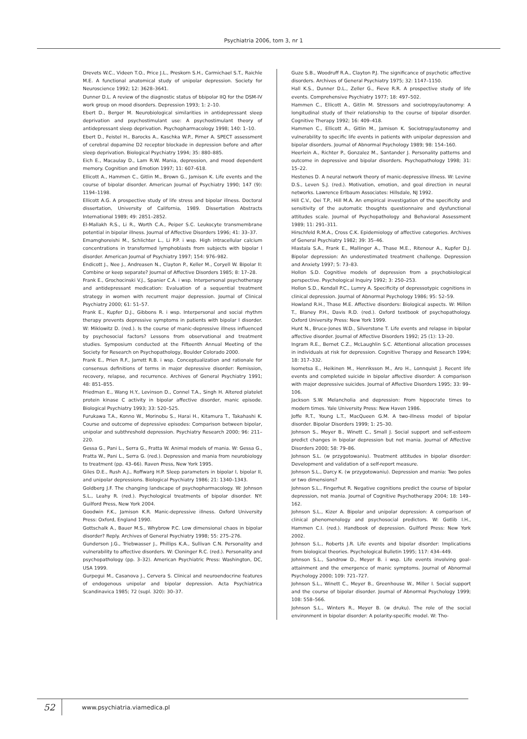Psychiatria 2006, tom 3, nr 1
Drevets W.C., Videen T.O., Price J.L., Preskorn S.H., Carmichael S.T., Raichle M.E. A functional anatomical study of unipolar depression. Society for Neuroscience 1992; 12: 3628–3641.
Dunner D.L. A review of the diagnostic status of bbipolar IIQ for the DSM-IV work group on mood disorders. Depression 1993; 1: 2–10.
Ebert D., Berger M. Neurobiological similarities in antidepressant sleep deprivation and psychostimulant use: A psychostimulant theory of antidepressant sleep deprivation. Psychopharmacology 1998; 140: 1–10.
Ebert D., Feistel H., Barocks A., Kaschka W.P., Pirner A. SPECT assessment of cerebral dopamine D2 receptor blockade in depression before and after sleep deprivation. Biological Psychiatry 1994; 35: 880–885.
Eich E., Macaulay D., Lam R.W. Mania, depression, and mood dependent memory. Cognition and Emotion 1997; 11: 607–618.
Ellicott A., Hammen C., Gitlin M., Brown G., Jamison K. Life events and the course of bipolar disorder. American Journal of Psychiatry 1990; 147 (9): 1194–1198.
Ellicott A.G. A prospective study of life stress and bipolar illness. Doctoral dissertation, University of California, 1989. Dissertation Abstracts International 1989; 49: 2851–2852.
El-Mallakh R.S., Li R., Worth C.A., Peiper S.C. Leukocyte transmembrane potential in bipolar illness. Journal of Affective Disorders 1996; 41: 33–37.
Emamghoreishi M., Schlichter L., Li P.P. i wsp. High intracellular calcium concentrations in transformed lymphoblasts from subjects with bipolar I disorder. American Journal of Psychiatry 1997; 154: 976–982.
Endicott J., Nee J., Andreasen N., Clayton P., Keller M., Coryell W. Bipolar II: Combine or keep separate? Journal of Affective Disorders 1985; 8: 17–28.
Frank E., Grochocinski V.J., Spanier C.A. i wsp. Interpersonal psychotherapy and antidepressant medication: Evaluation of a sequential treatment strategy in women with recurrent major depression. Journal of Clinical Psychiatry 2000; 61: 51–57.
Frank E., Kupfer D.J., Gibbons R. i wsp. Interpersonal and social rhythm therapy prevents depressive symptoms in patients with bipolar I disorder. W: Miklowitz D. (red.). Is the course of manic-depressive illness influenced by psychosocial factors? Lessons from observational and treatment studies. Symposium conducted at the Fifteenth Annual Meeting of the Society for Research on Psychopathology, Boulder Colorado 2000.
Frank E., Prien R.F., Jarrett R.B. i wsp. Conceptualization and rationale for consensus definitions of terms in major depressive disorder: Remission, recovery, relapse, and recurrence. Archives of General Psychiatry 1991; 48: 851–855.
Friedman E., Wang H.Y., Levinson D., Connel T.A., Singh H. Altered platelet protein kinase C activity in bipolar affective disorder, manic episode. Biological Psychiatry 1993; 33: 520–525.
Furukawa T.A., Konno W., Morinobu S., Harai H., Kitamura T., Takahashi K. Course and outcome of depressive episodes: Comparison between bipolar, unipolar and subthreshold depression. Psychiatry Research 2000; 96: 211–220.
Gessa G., Pani L., Serra G., Fratta W. Animal models of mania. W: Gessa G., Fratta W., Pani L., Serra G. (red.). Depression and mania from neurobiology to treatment (pp. 43–66). Raven Press, New York 1995.
Giles D.E., Rush A.J., Roffwarg H.P. Sleep parameters in bipolar I, bipolar II, and unipolar depressions. Biological Psychiatry 1986; 21: 1340–1343.
Goldberg J.F. The changing landscape of psychopharmacology. W: Johnson S.L., Leahy R. (red.). Psychological treatments of bipolar disorder. NY: Guilford Press, New York 2004.
Goodwin F.K., Jamison K.R. Manic-depressive illness. Oxford University Press: Oxford, England 1990.
Gottschalk A., Bauer M.S., Whybrow P.C. Low dimensional chaos in bipolar disorder? Reply. Archives of General Psychiatry 1998; 55: 275–276.
Gunderson J.G., Triebwasser J., Phillips K.A., Sullivan C.N. Personality and vulnerability to affective disorders. W: Cloninger R.C. (red.). Personality and psychopathology (pp. 3–32). American Psychiatric Press: Washington, DC, USA 1999.
Gurpegui M., Casanova J., Cervera S. Clinical and neuroendocrine features of endogenous unipolar and bipolar depression. Acta Psychiatrica Scandinavica 1985; 72 (supl. 320): 30–37.
Guze S.B., Woodruff R.A., Clayton P.J. The significance of psychotic affective disorders. Archives of General Psychiatry 1975; 32: 1147–1150.
Hall K.S., Dunner D.L., Zeller G., Fieve R.R. A prospective study of life events. Comprehensive Psychiatry 1977; 18: 497–502.
Hammen C., Ellicott A., Gitlin M. Stressors and sociotropy/autonomy: A longitudinal study of their relationship to the course of bipolar disorder. Cognitive Therapy 1992; 16: 409–418.
Hammen C., Ellicott A., Gitlin M., Jamison K. Sociotropy/autonomy and vulnerability to specific life events in patients with unipolar depression and bipolar disorders. Journal of Abnormal Psychology 1989; 98: 154–160.
Heerlein A., Richter P., Gonzalez M., Santander J. Personality patterns and outcome in depressive and bipolar disorders. Psychopathology 1998; 31: 15–22.
Hestenes D. A neural network theory of manic-depressive illness. W: Levine D.S., Leven S.J. (red.). Motivation, emotion, and goal direction in neural networks. Lawrence Erlbaum Associates: Hillsdale, NJ 1992.
Hill C.V., Oei T.P., Hill M.A. An empirical investigation of the specificity and sensitivity of the automatic thoughts questionnaire and dysfunctional attitudes scale. Journal of Psychopathology and Behavioral Assessment 1989; 11: 291–311.
Hirschfeld R.M.A., Cross C.K. Epidemiology of affective categories. Archives of General Psychiatry 1982; 39: 35–46.
Hlastala S.A., Frank E., Mallinger A., Thase M.E., Ritenour A., Kupfer D.J. Bipolar depression: An underestimated treatment challenge. Depression and Anxiety 1997; 5: 73–83.
Hollon S.D. Cognitive models of depression from a psychobiological perspective. Psychological Inquiry 1992; 3: 250–253.
Hollon S.D., Kendall P.C., Lumry A. Specificity of depressotypic cognitions in clinical depression. Journal of Abnormal Psychology 1986; 95: 52–59.
Howland R.H., Thase M.E. Affective disorders: Biological aspects. W: Millon T., Blaney P.H., Davis R.D. (red.). Oxford textbook of psychopathology. Oxford University Press: New York 1999.
Hunt N., Bruce-Jones W.D., Silverstone T. Life events and relapse in bipolar affective disorder. Journal of Affective Disorders 1992; 25 (1): 13–20.
Ingram R.E., Bernet C.Z., McLaughlin S.C. Attentional allocation processes in individuals at risk for depression. Cognitive Therapy and Research 1994; 18: 317–332.
Isometsa E., Heikinen M., Henriksson M., Aro H., Lonnquist J. Recent life events and completed suicide in bipolar affective disorder: A comparison with major depressive suicides. Journal of Affective Disorders 1995; 33: 99–106.
Jackson S.W. Melancholia and depression: From hippocrate times to modern times. Yale University Press: New Haven 1986.
Joffe R.T., Young L.T., MacQueen G.M. A two-illness model of bipolar disorder. Bipolar Disorders 1999; 1: 25–30.
Johnson S., Meyer B., Winett C., Small J. Social support and self-esteem predict changes in bipolar depression but not mania. Journal of Affective Disorders 2000; 58: 79–86.
Johnson S.L. (w przygotowaniu). Treatment attitudes in bipolar disorder: Development and validation of a self-report measure.
Johnson S.L., Darcy K. (w przygotowaniu). Depression and mania: Two poles or two dimensions?
Johnson S.L., Fingerhut R. Negative cognitions predict the course of bipolar depression, not mania. Journal of Cognitive Psychotherapy 2004; 18: 149–162.
Johnson S.L., Kizer A. Bipolar and unipolar depression: A comparison of clinical phenomenology and psychosocial predictors. W: Gotlib I.H., Hammen C.I. (red.). Handbook of depression. Guilford Press: New York 2002.
Johnson S.L., Roberts J.R. Life events and bipolar disorder: Implications from biological theories. Psychological Bulletin 1995; 117: 434–449.
Johnson S.L., Sandrow D., Meyer B. i wsp. Life events involving goal-attainment and the emergence of manic symptoms. Journal of Abnormal Psychology 2000; 109: 721–727.
Johnson S.L., Winett C., Meyer B., Greenhouse W., Miller I. Social support and the course of bipolar disorder. Journal of Abnormal Psychology 1999; 108: 558–566.
Johnson S.L., Winters R., Meyer B. (w druku). The role of the social environment in bipolar disorder: A polarity-specific model. W: Tho-
52
www.psychiatria.viamedica.pl